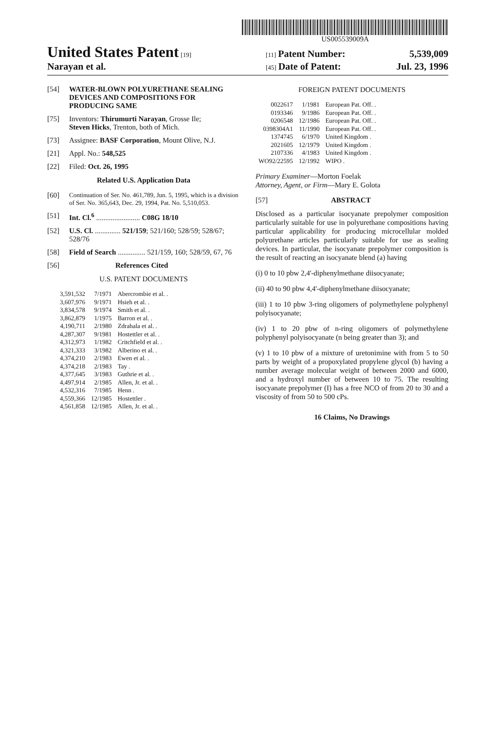US005539009A
United States Patent [19] [11] Patent Number: 5,539,009
Narayan et al. [45] Date of Patent: Jul. 23, 1996
[54] WATER-BLOWN POLYURETHANE SEALING DEVICES AND COMPOSITIONS FOR PRODUCING SAME
[75] Inventors: Thirumurti Narayan, Grosse Ile;
Steven Hicks, Trenton, both of Mich.
[73] Assignee: BASF Corporation, Mount Olive, N.J.
[21] Appl. No.: 548,525
[22] Filed: Oct. 26, 1995
Related U.S. Application Data
[60] Continuation of Ser. No. 461,789, Jun. 5, 1995, which is a division of Ser. No. 365,643, Dec. 29, 1994, Pat. No. 5,510,053.
[51] Int. Cl.<sup>6</sup> ........................ C08G 18/10
[52] U.S. Cl. .............. 521/159; 521/160; 528/59; 528/67; 528/76
[58] Field of Search ............... 521/159, 160; 528/59, 67, 76
[56] References Cited
U.S. PATENT DOCUMENTS
| 3,591,532 | 7/1971 | Abercrombie et al. . |
| 3,607,976 | 9/1971 | Hsieh et al. . |
| 3,834,578 | 9/1974 | Smith et al. . |
| 3,862,879 | 1/1975 | Barron et al. . |
| 4,190,711 | 2/1980 | Zdrahala et al. . |
| 4,287,307 | 9/1981 | Hostettler et al. . |
| 4,312,973 | 1/1982 | Critchfield et al. . |
| 4,321,333 | 3/1982 | Alberino et al. . |
| 4,374,210 | 2/1983 | Ewen et al. . |
| 4,374,218 | 2/1983 | Tay . |
| 4,377,645 | 3/1983 | Guthrie et al. . |
| 4,497,914 | 2/1985 | Allen, Jr. et al. . |
| 4,532,316 | 7/1985 | Henn . |
| 4,559,366 | 12/1985 | Hostettler . |
| 4,561,858 | 12/1985 | Allen, Jr. et al. . |
FOREIGN PATENT DOCUMENTS
| 0022617 | 1/1981 | European Pat. Off. . |
| 0193346 | 9/1986 | European Pat. Off. . |
| 0206548 | 12/1986 | European Pat. Off. . |
| 0398304A1 | 11/1990 | European Pat. Off. . |
| 1374745 | 6/1970 | United Kingdom . |
| 2021605 | 12/1979 | United Kingdom . |
| 2107336 | 4/1983 | United Kingdom . |
| WO92/22595 | 12/1992 | WIPO . |
Primary Examiner—Morton Foelak
Attorney, Agent, or Firm—Mary E. Golota
[57] ABSTRACT
Disclosed as a particular isocyanate prepolymer composition particularly suitable for use in polyurethane compositions having particular applicability for producing microcellular molded polyurethane articles particularly suitable for use as sealing devices. In particular, the isocyanate prepolymer composition is the result of reacting an isocyanate blend (a) having
(i) 0 to 10 pbw 2,4'-diphenylmethane diisocyanate;
(ii) 40 to 90 pbw 4,4'-diphenylmethane diisocyanate;
(iii) 1 to 10 pbw 3-ring oligomers of polymethylene polyphenyl polyisocyanate;
(iv) 1 to 20 pbw of n-ring oligomers of polymethylene polyphenyl polyisocyanate (n being greater than 3); and
(v) 1 to 10 pbw of a mixture of uretonimine with from 5 to 50 parts by weight of a propoxylated propylene glycol (b) having a number average molecular weight of between 2000 and 6000, and a hydroxyl number of between 10 to 75. The resulting isocyanate prepolymer (I) has a free NCO of from 20 to 30 and a viscosity of from 50 to 500 cPs.
16 Claims, No Drawings